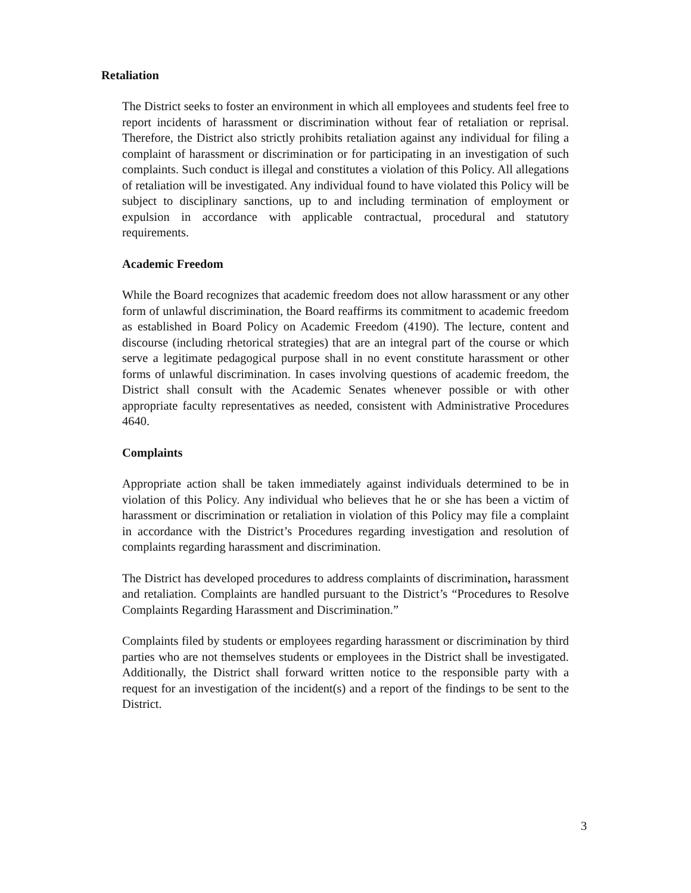Retaliation
The District seeks to foster an environment in which all employees and students feel free to report incidents of harassment or discrimination without fear of retaliation or reprisal. Therefore, the District also strictly prohibits retaliation against any individual for filing a complaint of harassment or discrimination or for participating in an investigation of such complaints. Such conduct is illegal and constitutes a violation of this Policy. All allegations of retaliation will be investigated. Any individual found to have violated this Policy will be subject to disciplinary sanctions, up to and including termination of employment or expulsion in accordance with applicable contractual, procedural and statutory requirements.
Academic Freedom
While the Board recognizes that academic freedom does not allow harassment or any other form of unlawful discrimination, the Board reaffirms its commitment to academic freedom as established in Board Policy on Academic Freedom (4190). The lecture, content and discourse (including rhetorical strategies) that are an integral part of the course or which serve a legitimate pedagogical purpose shall in no event constitute harassment or other forms of unlawful discrimination. In cases involving questions of academic freedom, the District shall consult with the Academic Senates whenever possible or with other appropriate faculty representatives as needed, consistent with Administrative Procedures 4640.
Complaints
Appropriate action shall be taken immediately against individuals determined to be in violation of this Policy. Any individual who believes that he or she has been a victim of harassment or discrimination or retaliation in violation of this Policy may file a complaint in accordance with the District’s Procedures regarding investigation and resolution of complaints regarding harassment and discrimination.
The District has developed procedures to address complaints of discrimination, harassment and retaliation. Complaints are handled pursuant to the District’s “Procedures to Resolve Complaints Regarding Harassment and Discrimination.”
Complaints filed by students or employees regarding harassment or discrimination by third parties who are not themselves students or employees in the District shall be investigated. Additionally, the District shall forward written notice to the responsible party with a request for an investigation of the incident(s) and a report of the findings to be sent to the District.
3